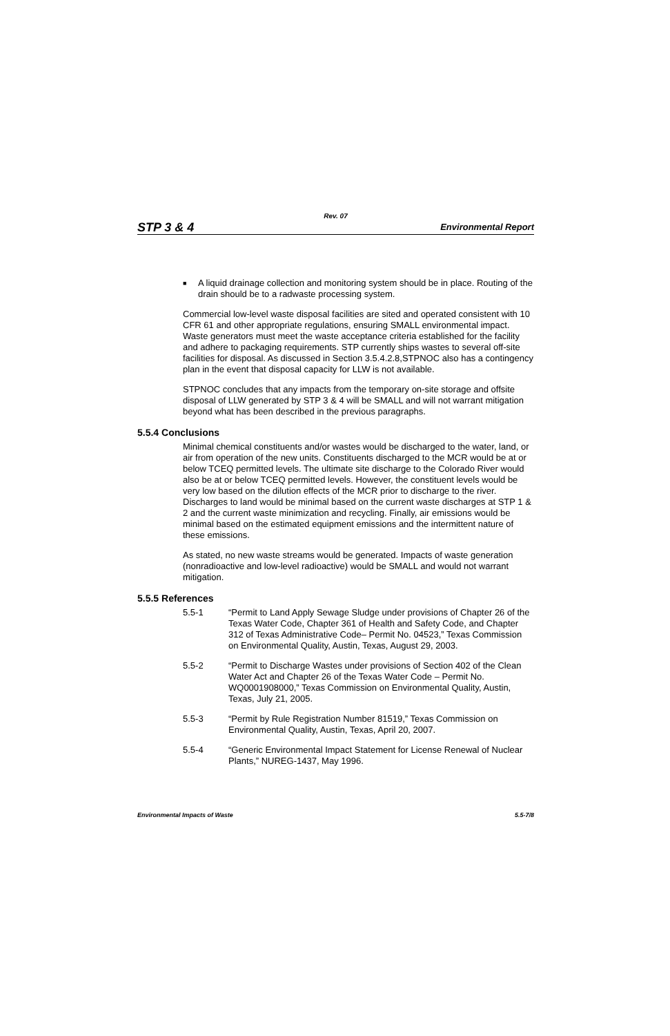Rev. 07
STP 3 & 4 Environmental Report
■
A liquid drainage collection and monitoring system should be in place. Routing of the drain should be to a radwaste processing system.
Commercial low-level waste disposal facilities are sited and operated consistent with 10 CFR 61 and other appropriate regulations, ensuring SMALL environmental impact. Waste generators must meet the waste acceptance criteria established for the facility and adhere to packaging requirements. STP currently ships wastes to several off-site facilities for disposal. As discussed in Section 3.5.4.2.8,STPNOC also has a contingency plan in the event that disposal capacity for LLW is not available.
STPNOC concludes that any impacts from the temporary on-site storage and offsite disposal of LLW generated by STP 3 & 4 will be SMALL and will not warrant mitigation beyond what has been described in the previous paragraphs.
5.5.4 Conclusions
Minimal chemical constituents and/or wastes would be discharged to the water, land, or air from operation of the new units. Constituents discharged to the MCR would be at or below TCEQ permitted levels. The ultimate site discharge to the Colorado River would also be at or below TCEQ permitted levels. However, the constituent levels would be very low based on the dilution effects of the MCR prior to discharge to the river. Discharges to land would be minimal based on the current waste discharges at STP 1 & 2 and the current waste minimization and recycling. Finally, air emissions would be minimal based on the estimated equipment emissions and the intermittent nature of these emissions.
As stated, no new waste streams would be generated. Impacts of waste generation (nonradioactive and low-level radioactive) would be SMALL and would not warrant mitigation.
5.5.5 References
5.5-1 “Permit to Land Apply Sewage Sludge under provisions of Chapter 26 of the Texas Water Code, Chapter 361 of Health and Safety Code, and Chapter 312 of Texas Administrative Code– Permit No. 04523,” Texas Commission on Environmental Quality, Austin, Texas, August 29, 2003.
5.5-2 “Permit to Discharge Wastes under provisions of Section 402 of the Clean Water Act and Chapter 26 of the Texas Water Code – Permit No. WQ0001908000,” Texas Commission on Environmental Quality, Austin, Texas, July 21, 2005.
5.5-3 “Permit by Rule Registration Number 81519,” Texas Commission on Environmental Quality, Austin, Texas, April 20, 2007.
5.5-4 “Generic Environmental Impact Statement for License Renewal of Nuclear Plants,” NUREG-1437, May 1996.
Environmental Impacts of Waste 5.5-7/8